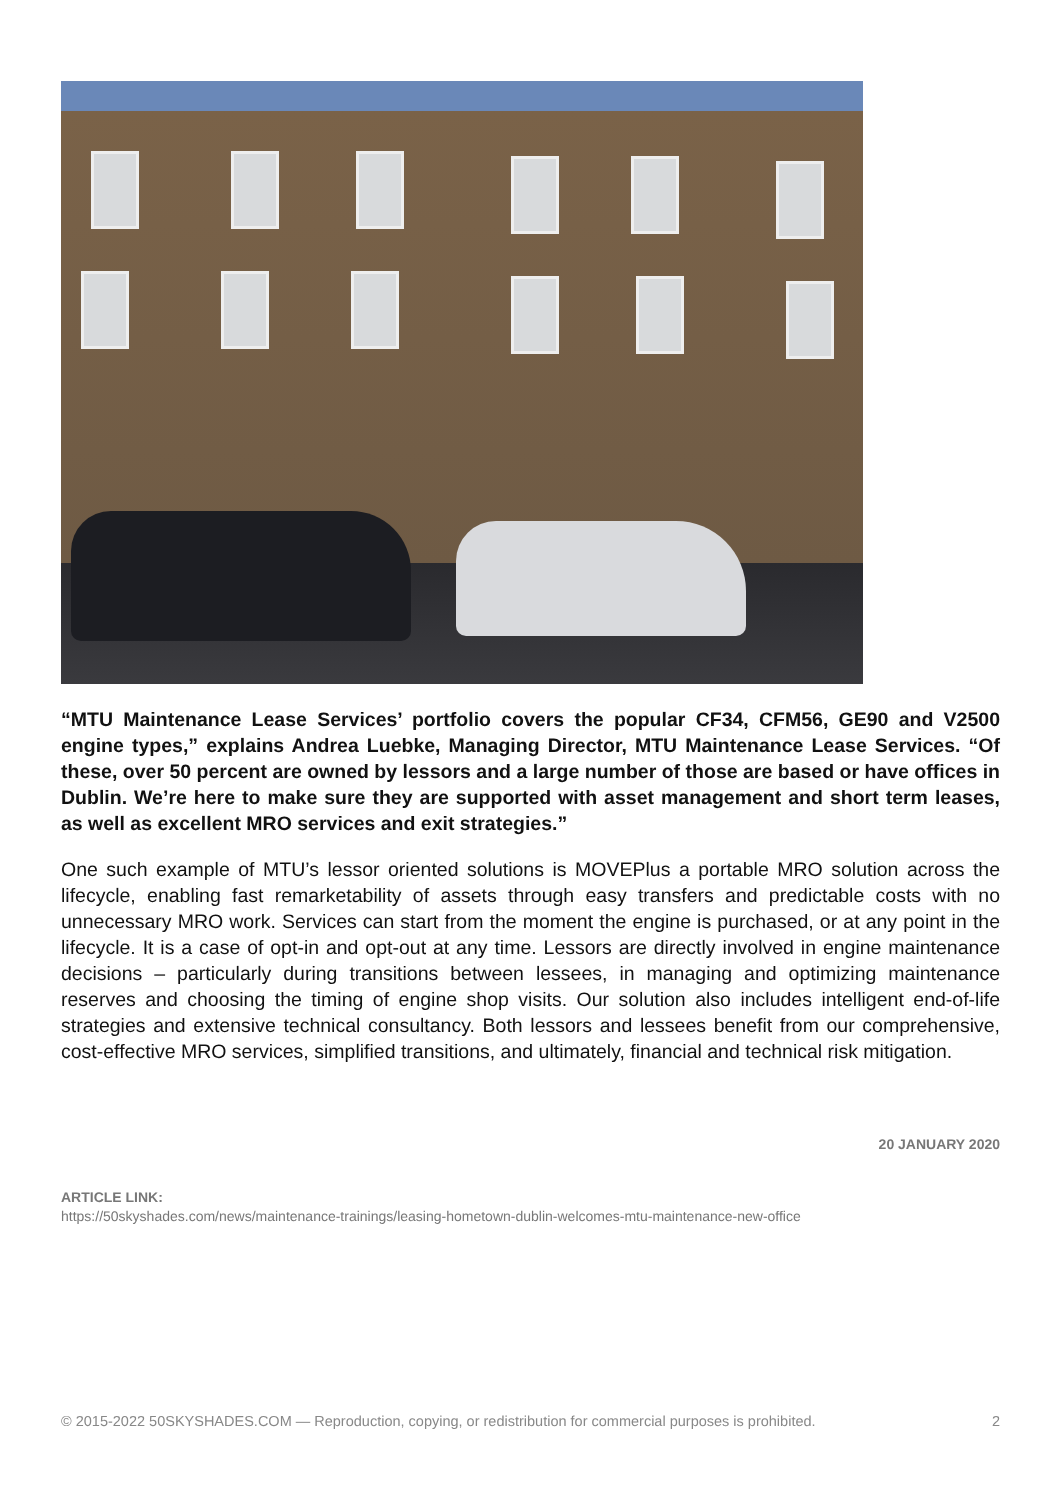“MTU Maintenance Lease Services’ portfolio covers the popular CF34, CFM56, GE90 and V2500 engine types,” explains Andrea Luebke, Managing Director, MTU Maintenance Lease Services. “Of these, over 50 percent are owned by lessors and a large number of those are based or have offices in Dublin. We’re here to make sure they are supported with asset management and short term leases, as well as excellent MRO services and exit strategies.”
One such example of MTU’s lessor oriented solutions is MOVEPlus a portable MRO solution across the lifecycle, enabling fast remarketability of assets through easy transfers and predictable costs with no unnecessary MRO work. Services can start from the moment the engine is purchased, or at any point in the lifecycle. It is a case of opt-in and opt-out at any time. Lessors are directly involved in engine maintenance decisions – particularly during transitions between lessees, in managing and optimizing maintenance reserves and choosing the timing of engine shop visits. Our solution also includes intelligent end-of-life strategies and extensive technical consultancy. Both lessors and lessees benefit from our comprehensive, cost-effective MRO services, simplified transitions, and ultimately, financial and technical risk mitigation.
20 JANUARY 2020
ARTICLE LINK:
https://50skyshades.com/news/maintenance-trainings/leasing-hometown-dublin-welcomes-mtu-maintenance-new-office
© 2015-2022 50SKYSHADES.COM — Reproduction, copying, or redistribution for commercial purposes is prohibited. 2